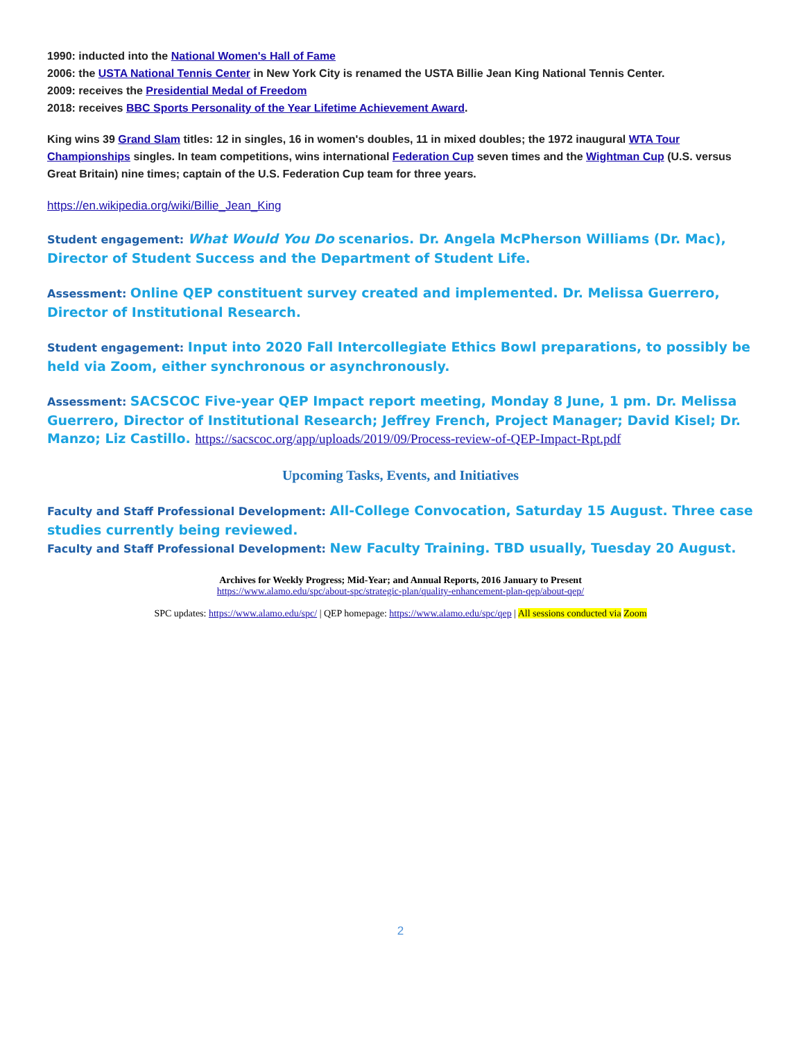1990: inducted into the National Women's Hall of Fame
2006: the USTA National Tennis Center in New York City is renamed the USTA Billie Jean King National Tennis Center.
2009: receives the Presidential Medal of Freedom
2018: receives BBC Sports Personality of the Year Lifetime Achievement Award.
King wins 39 Grand Slam titles: 12 in singles, 16 in women's doubles, 11 in mixed doubles; the 1972 inaugural WTA Tour Championships singles. In team competitions, wins international Federation Cup seven times and the Wightman Cup (U.S. versus Great Britain) nine times; captain of the U.S. Federation Cup team for three years.
https://en.wikipedia.org/wiki/Billie_Jean_King
Student engagement: What Would You Do scenarios. Dr. Angela McPherson Williams (Dr. Mac), Director of Student Success and the Department of Student Life.
Assessment: Online QEP constituent survey created and implemented. Dr. Melissa Guerrero, Director of Institutional Research.
Student engagement: Input into 2020 Fall Intercollegiate Ethics Bowl preparations, to possibly be held via Zoom, either synchronous or asynchronously.
Assessment: SACSCOC Five-year QEP Impact report meeting, Monday 8 June, 1 pm. Dr. Melissa Guerrero, Director of Institutional Research; Jeffrey French, Project Manager; David Kisel; Dr. Manzo; Liz Castillo. https://sacscoc.org/app/uploads/2019/09/Process-review-of-QEP-Impact-Rpt.pdf
Upcoming Tasks, Events, and Initiatives
Faculty and Staff Professional Development: All-College Convocation, Saturday 15 August. Three case studies currently being reviewed.
Faculty and Staff Professional Development: New Faculty Training. TBD usually, Tuesday 20 August.
Archives for Weekly Progress; Mid-Year; and Annual Reports, 2016 January to Present
https://www.alamo.edu/spc/about-spc/strategic-plan/quality-enhancement-plan-qep/about-qep/
SPC updates: https://www.alamo.edu/spc/ | QEP homepage: https://www.alamo.edu/spc/qep | All sessions conducted via Zoom
2